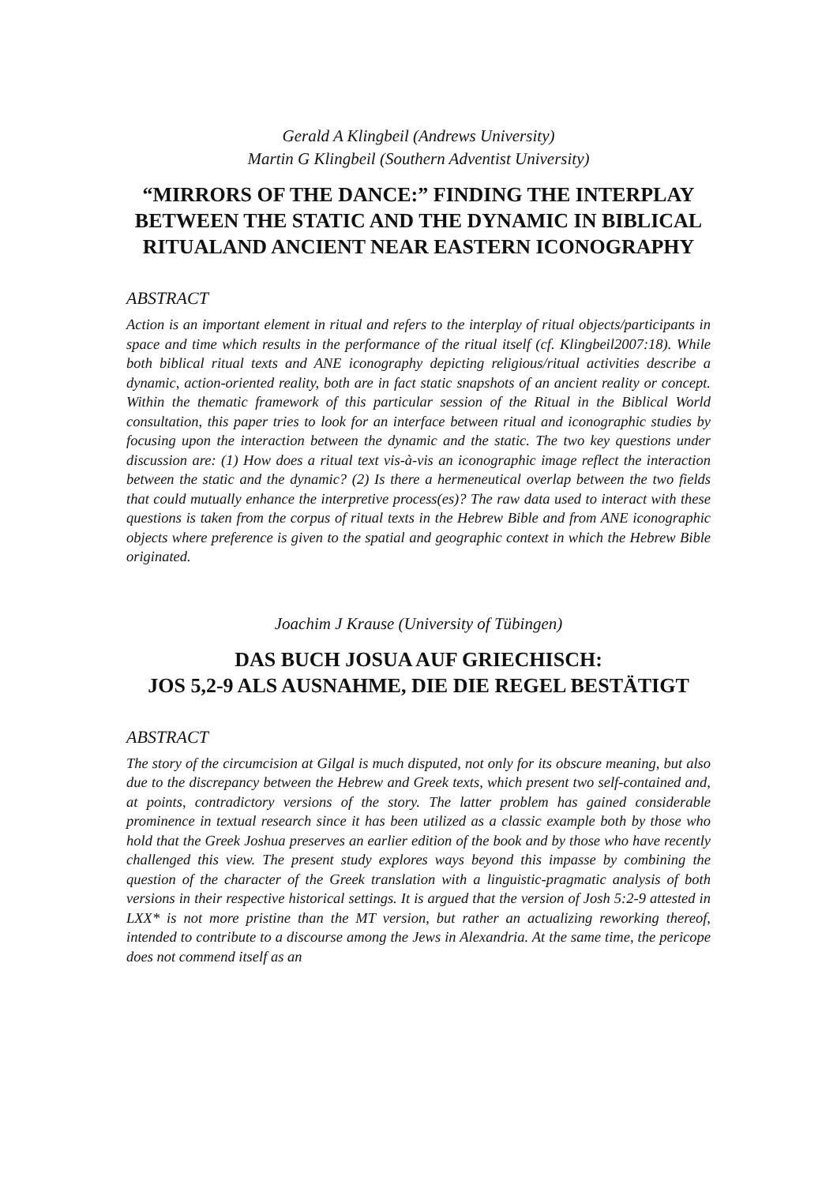Gerald A Klingbeil (Andrews University)
Martin G Klingbeil (Southern Adventist University)
“MIRRORS OF THE DANCE:” FINDING THE INTERPLAY BETWEEN THE STATIC AND THE DYNAMIC IN BIBLICAL RITUALAND ANCIENT NEAR EASTERN ICONOGRAPHY
ABSTRACT
Action is an important element in ritual and refers to the interplay of ritual objects/participants in space and time which results in the performance of the ritual itself (cf. Klingbeil2007:18). While both biblical ritual texts and ANE iconography depicting religious/ritual activities describe a dynamic, action-oriented reality, both are in fact static snapshots of an ancient reality or concept. Within the thematic framework of this particular session of the Ritual in the Biblical World consultation, this paper tries to look for an interface between ritual and iconographic studies by focusing upon the interaction between the dynamic and the static. The two key questions under discussion are: (1) How does a ritual text vis-à-vis an iconographic image reflect the interaction between the static and the dynamic? (2) Is there a hermeneutical overlap between the two fields that could mutually enhance the interpretive process(es)? The raw data used to interact with these questions is taken from the corpus of ritual texts in the Hebrew Bible and from ANE iconographic objects where preference is given to the spatial and geographic context in which the Hebrew Bible originated.
Joachim J Krause (University of Tübingen)
DAS BUCH JOSUA AUF GRIECHISCH:
JOS 5,2-9 ALS AUSNAHME, DIE DIE REGEL BESTÄTIGT
ABSTRACT
The story of the circumcision at Gilgal is much disputed, not only for its obscure meaning, but also due to the discrepancy between the Hebrew and Greek texts, which present two self-contained and, at points, contradictory versions of the story. The latter problem has gained considerable prominence in textual research since it has been utilized as a classic example both by those who hold that the Greek Joshua preserves an earlier edition of the book and by those who have recently challenged this view. The present study explores ways beyond this impasse by combining the question of the character of the Greek translation with a linguistic-pragmatic analysis of both versions in their respective historical settings. It is argued that the version of Josh 5:2-9 attested in LXX* is not more pristine than the MT version, but rather an actualizing reworking thereof, intended to contribute to a discourse among the Jews in Alexandria. At the same time, the pericope does not commend itself as an